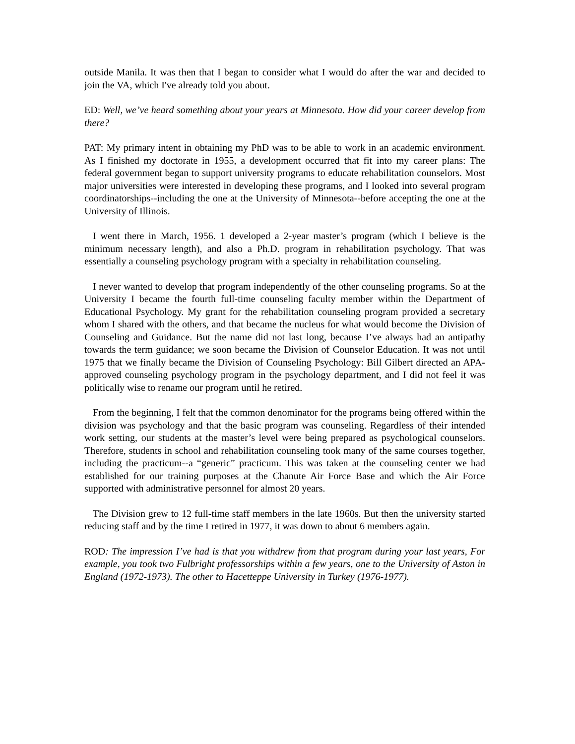outside Manila. It was then that I began to consider what I would do after the war and decided to join the VA, which I've already told you about.
ED: Well, we’ve heard something about your years at Minnesota. How did your career develop from there?
PAT: My primary intent in obtaining my PhD was to be able to work in an academic environment. As I finished my doctorate in 1955, a development occurred that fit into my career plans: The federal government began to support university programs to educate rehabilitation counselors. Most major universities were interested in developing these programs, and I looked into several program coordinatorships--including the one at the University of Minnesota--before accepting the one at the University of Illinois.
I went there in March, 1956. 1 developed a 2-year master’s program (which I believe is the minimum necessary length), and also a Ph.D. program in rehabilitation psychology. That was essentially a counseling psychology program with a specialty in rehabilitation counseling.
I never wanted to develop that program independently of the other counseling programs. So at the University I became the fourth full-time counseling faculty member within the Department of Educational Psychology. My grant for the rehabilitation counseling program provided a secretary whom I shared with the others, and that became the nucleus for what would become the Division of Counseling and Guidance. But the name did not last long, because I’ve always had an antipathy towards the term guidance; we soon became the Division of Counselor Education. It was not until 1975 that we finally became the Division of Counseling Psychology: Bill Gilbert directed an APA-approved counseling psychology program in the psychology department, and I did not feel it was politically wise to rename our program until he retired.
From the beginning, I felt that the common denominator for the programs being offered within the division was psychology and that the basic program was counseling. Regardless of their intended work setting, our students at the master’s level were being prepared as psychological counselors. Therefore, students in school and rehabilitation counseling took many of the same courses together, including the practicum--a “generic” practicum. This was taken at the counseling center we had established for our training purposes at the Chanute Air Force Base and which the Air Force supported with administrative personnel for almost 20 years.
The Division grew to 12 full-time staff members in the late 1960s. But then the university started reducing staff and by the time I retired in 1977, it was down to about 6 members again.
ROD: The impression I’ve had is that you withdrew from that program during your last years, For example, you took two Fulbright professorships within a few years, one to the University of Aston in England (1972-1973). The other to Hacetteppe University in Turkey (1976-1977).